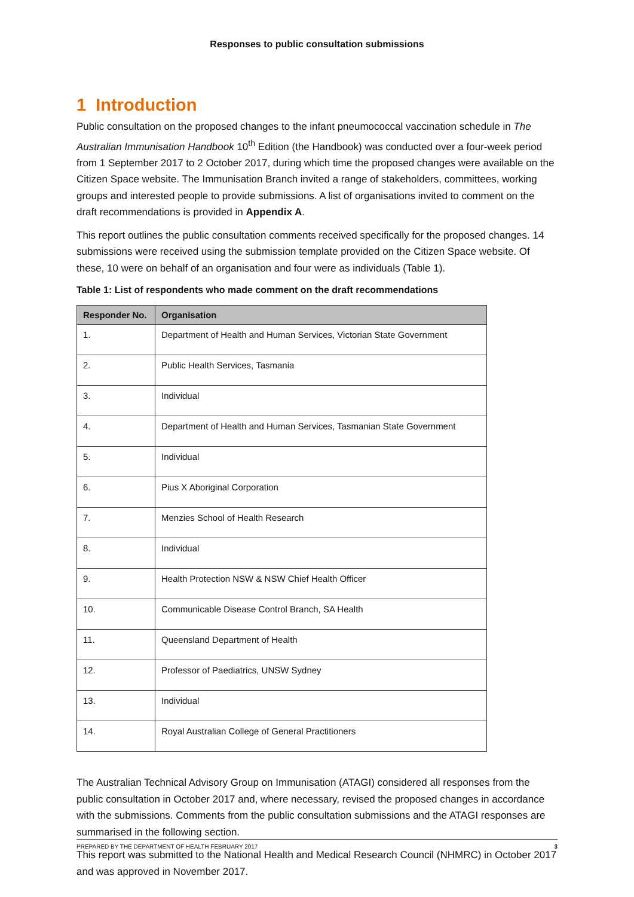Responses to public consultation submissions
1 Introduction
Public consultation on the proposed changes to the infant pneumococcal vaccination schedule in The Australian Immunisation Handbook 10<sup>th</sup> Edition (the Handbook) was conducted over a four-week period from 1 September 2017 to 2 October 2017, during which time the proposed changes were available on the Citizen Space website. The Immunisation Branch invited a range of stakeholders, committees, working groups and interested people to provide submissions. A list of organisations invited to comment on the draft recommendations is provided in Appendix A.
This report outlines the public consultation comments received specifically for the proposed changes. 14 submissions were received using the submission template provided on the Citizen Space website. Of these, 10 were on behalf of an organisation and four were as individuals (Table 1).
Table 1: List of respondents who made comment on the draft recommendations
| Responder No. | Organisation |
| --- | --- |
| 1. | Department of Health and Human Services, Victorian State Government |
| 2. | Public Health Services, Tasmania |
| 3. | Individual |
| 4. | Department of Health and Human Services, Tasmanian State Government |
| 5. | Individual |
| 6. | Pius X Aboriginal Corporation |
| 7. | Menzies School of Health Research |
| 8. | Individual |
| 9. | Health Protection NSW & NSW Chief Health Officer |
| 10. | Communicable Disease Control Branch, SA Health |
| 11. | Queensland Department of Health |
| 12. | Professor of Paediatrics, UNSW Sydney |
| 13. | Individual |
| 14. | Royal Australian College of General Practitioners |
The Australian Technical Advisory Group on Immunisation (ATAGI) considered all responses from the public consultation in October 2017 and, where necessary, revised the proposed changes in accordance with the submissions. Comments from the public consultation submissions and the ATAGI responses are summarised in the following section.
This report was submitted to the National Health and Medical Research Council (NHMRC) in October 2017 and was approved in November 2017.
PREPARED BY THE DEPARTMENT OF HEALTH FEBRUARY 2017 3